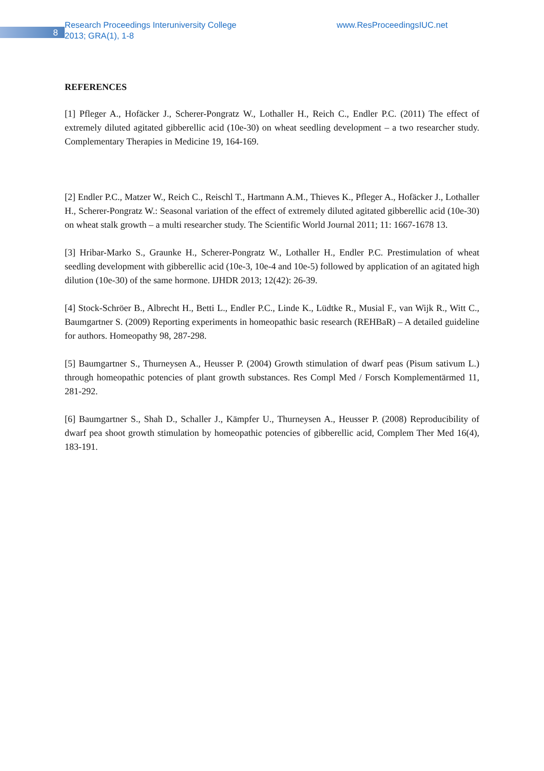8
Research Proceedings Interuniversity College
2013; GRA(1), 1-8
www.ResProceedingsIUC.net
REFERENCES
[1] Pfleger A., Hofäcker J., Scherer-Pongratz W., Lothaller H., Reich C., Endler P.C. (2011) The effect of extremely diluted agitated gibberellic acid (10e-30) on wheat seedling development – a two researcher study. Complementary Therapies in Medicine 19, 164-169.
[2] Endler P.C., Matzer W., Reich C., Reischl T., Hartmann A.M., Thieves K., Pfleger A., Hofäcker J., Lothaller H., Scherer-Pongratz W.: Seasonal variation of the effect of extremely diluted agitated gibberellic acid (10e-30) on wheat stalk growth – a multi researcher study. The Scientific World Journal 2011; 11: 1667-1678 13.
[3] Hribar-Marko S., Graunke H., Scherer-Pongratz W., Lothaller H., Endler P.C. Prestimulation of wheat seedling development with gibberellic acid (10e-3, 10e-4 and 10e-5) followed by application of an agitated high dilution (10e-30) of the same hormone. IJHDR 2013; 12(42): 26-39.
[4] Stock-Schröer B., Albrecht H., Betti L., Endler P.C., Linde K., Lüdtke R., Musial F., van Wijk R., Witt C., Baumgartner S. (2009) Reporting experiments in homeopathic basic research (REHBaR) – A detailed guideline for authors. Homeopathy 98, 287-298.
[5] Baumgartner S., Thurneysen A., Heusser P. (2004) Growth stimulation of dwarf peas (Pisum sativum L.) through homeopathic potencies of plant growth substances. Res Compl Med / Forsch Komplementärmed 11, 281-292.
[6] Baumgartner S., Shah D., Schaller J., Kämpfer U., Thurneysen A., Heusser P. (2008) Reproducibility of dwarf pea shoot growth stimulation by homeopathic potencies of gibberellic acid, Complem Ther Med 16(4), 183-191.